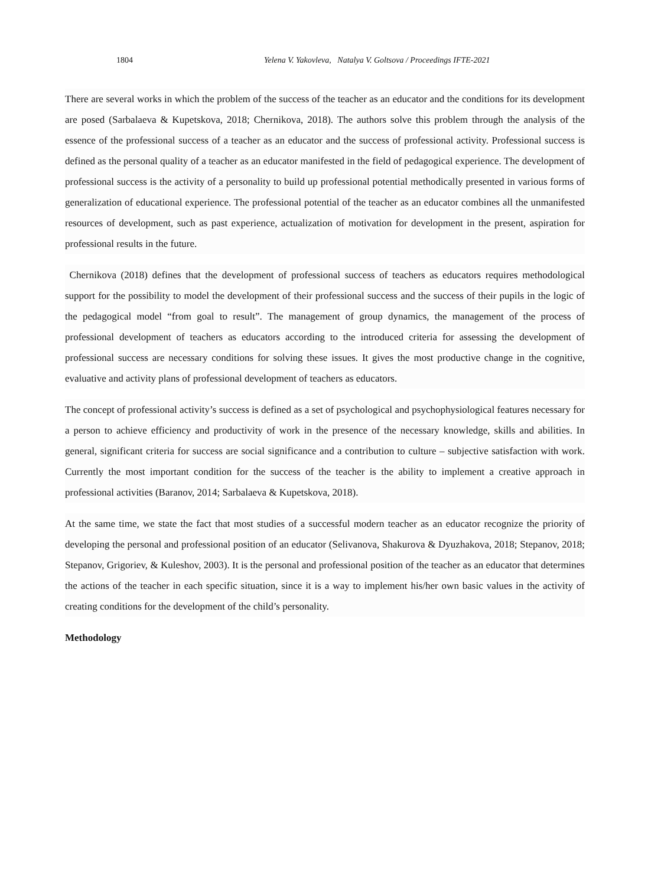1804 Yelena V. Yakovleva, Natalya V. Goltsova / Proceedings IFTE-2021
There are several works in which the problem of the success of the teacher as an educator and the conditions for its development are posed (Sarbalaeva & Kupetskova, 2018; Chernikova, 2018). The authors solve this problem through the analysis of the essence of the professional success of a teacher as an educator and the success of professional activity. Professional success is defined as the personal quality of a teacher as an educator manifested in the field of pedagogical experience. The development of professional success is the activity of a personality to build up professional potential methodically presented in various forms of generalization of educational experience. The professional potential of the teacher as an educator combines all the unmanifested resources of development, such as past experience, actualization of motivation for development in the present, aspiration for professional results in the future.
Chernikova (2018) defines that the development of professional success of teachers as educators requires methodological support for the possibility to model the development of their professional success and the success of their pupils in the logic of the pedagogical model “from goal to result”. The management of group dynamics, the management of the process of professional development of teachers as educators according to the introduced criteria for assessing the development of professional success are necessary conditions for solving these issues. It gives the most productive change in the cognitive, evaluative and activity plans of professional development of teachers as educators.
The concept of professional activity’s success is defined as a set of psychological and psychophysiological features necessary for a person to achieve efficiency and productivity of work in the presence of the necessary knowledge, skills and abilities. In general, significant criteria for success are social significance and a contribution to culture – subjective satisfaction with work. Currently the most important condition for the success of the teacher is the ability to implement a creative approach in professional activities (Baranov, 2014; Sarbalaeva & Kupetskova, 2018).
At the same time, we state the fact that most studies of a successful modern teacher as an educator recognize the priority of developing the personal and professional position of an educator (Selivanova, Shakurova & Dyuzhakova, 2018; Stepanov, 2018; Stepanov, Grigoriev, & Kuleshov, 2003). It is the personal and professional position of the teacher as an educator that determines the actions of the teacher in each specific situation, since it is a way to implement his/her own basic values in the activity of creating conditions for the development of the child’s personality.
Methodology